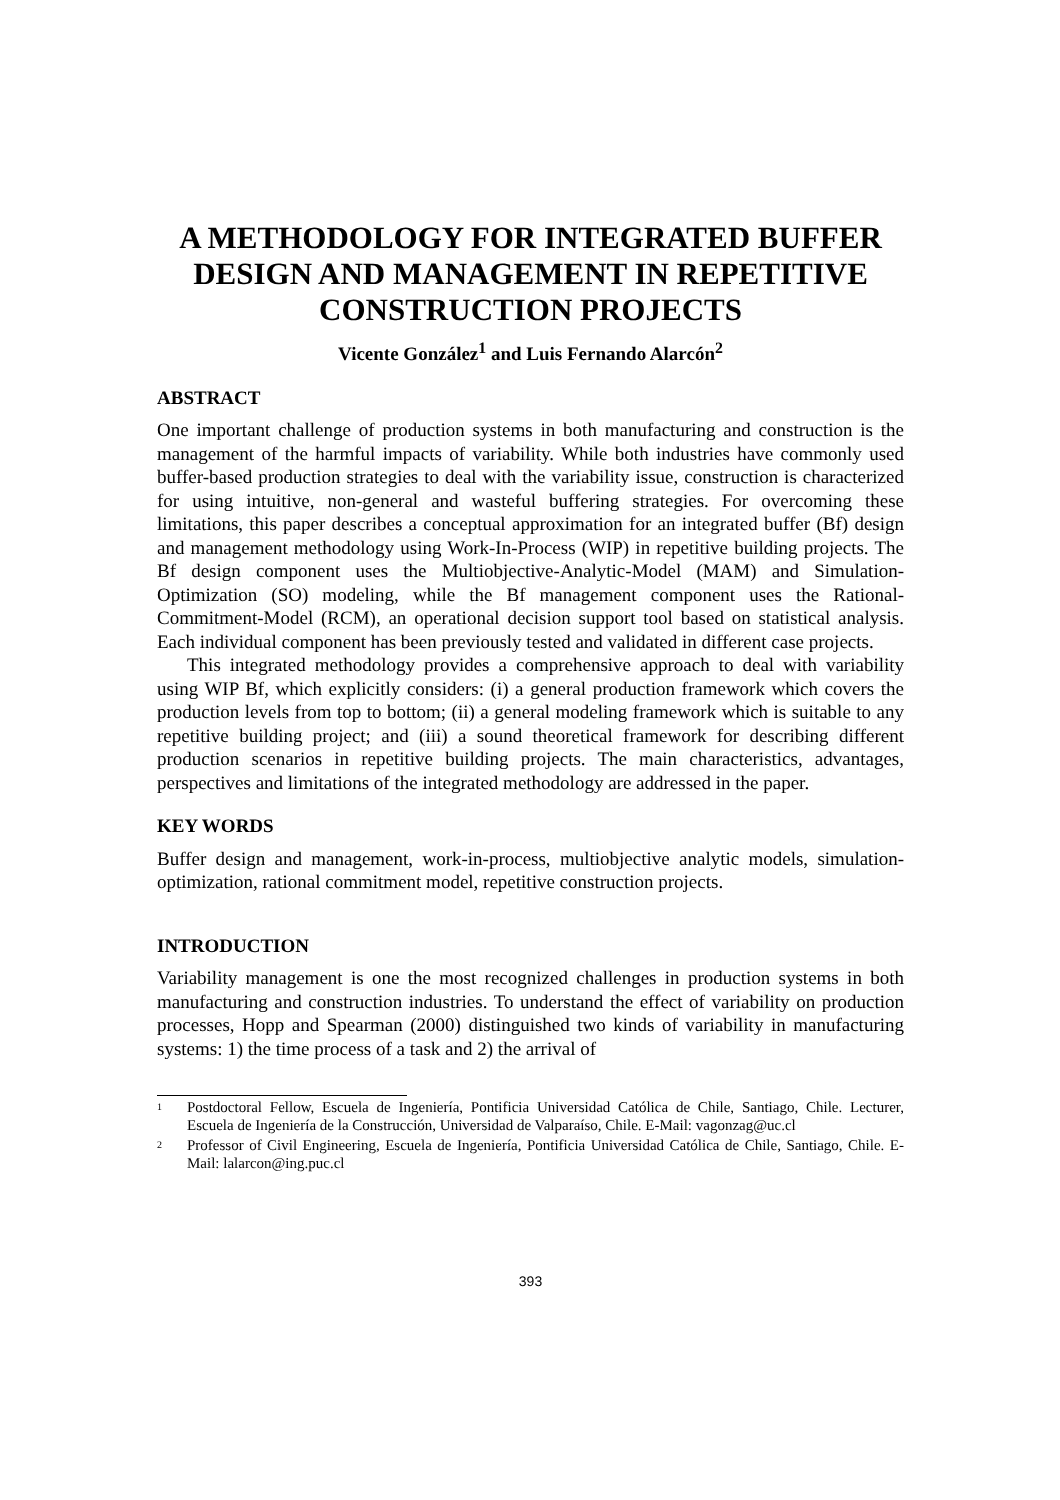A METHODOLOGY FOR INTEGRATED BUFFER DESIGN AND MANAGEMENT IN REPETITIVE CONSTRUCTION PROJECTS
Vicente González<sup>1</sup> and Luis Fernando Alarcón<sup>2</sup>
ABSTRACT
One important challenge of production systems in both manufacturing and construction is the management of the harmful impacts of variability. While both industries have commonly used buffer-based production strategies to deal with the variability issue, construction is characterized for using intuitive, non-general and wasteful buffering strategies. For overcoming these limitations, this paper describes a conceptual approximation for an integrated buffer (Bf) design and management methodology using Work-In-Process (WIP) in repetitive building projects. The Bf design component uses the Multiobjective-Analytic-Model (MAM) and Simulation-Optimization (SO) modeling, while the Bf management component uses the Rational-Commitment-Model (RCM), an operational decision support tool based on statistical analysis. Each individual component has been previously tested and validated in different case projects.
This integrated methodology provides a comprehensive approach to deal with variability using WIP Bf, which explicitly considers: (i) a general production framework which covers the production levels from top to bottom; (ii) a general modeling framework which is suitable to any repetitive building project; and (iii) a sound theoretical framework for describing different production scenarios in repetitive building projects. The main characteristics, advantages, perspectives and limitations of the integrated methodology are addressed in the paper.
KEY WORDS
Buffer design and management, work-in-process, multiobjective analytic models, simulation-optimization, rational commitment model, repetitive construction projects.
INTRODUCTION
Variability management is one the most recognized challenges in production systems in both manufacturing and construction industries. To understand the effect of variability on production processes, Hopp and Spearman (2000) distinguished two kinds of variability in manufacturing systems: 1) the time process of a task and 2) the arrival of
<sup>1</sup>
Postdoctoral Fellow, Escuela de Ingeniería, Pontificia Universidad Católica de Chile, Santiago, Chile. Lecturer, Escuela de Ingeniería de la Construcción, Universidad de Valparaíso, Chile. E-Mail: vagonzag@uc.cl
<sup>2</sup>
Professor of Civil Engineering, Escuela de Ingeniería, Pontificia Universidad Católica de Chile, Santiago, Chile. E-Mail: lalarcon@ing.puc.cl
393